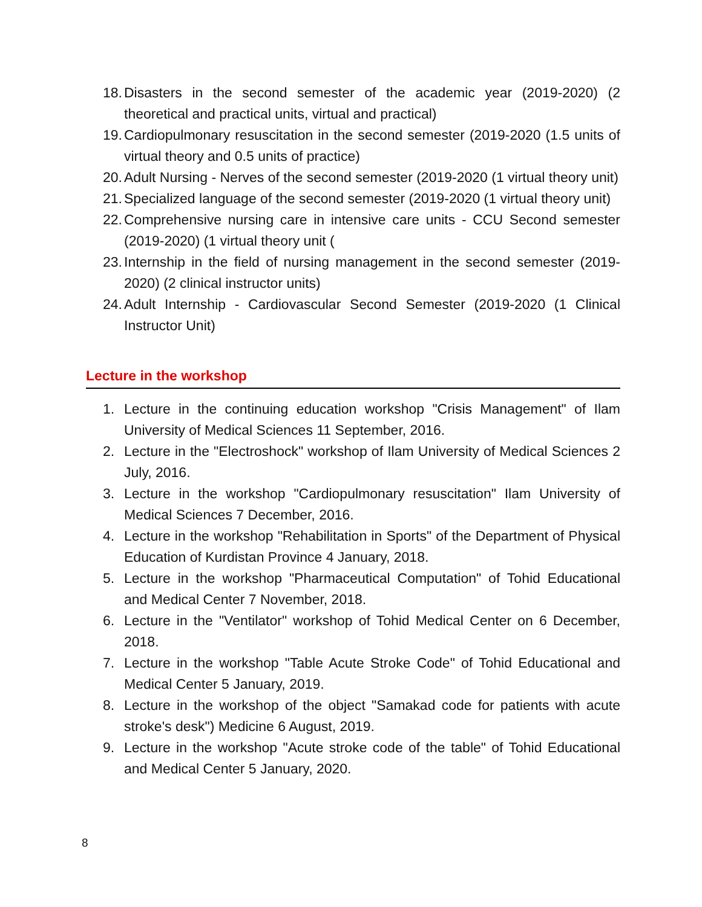18. Disasters in the second semester of the academic year (2019-2020) (2 theoretical and practical units, virtual and practical)
19. Cardiopulmonary resuscitation in the second semester (2019-2020 (1.5 units of virtual theory and 0.5 units of practice)
20. Adult Nursing - Nerves of the second semester (2019-2020 (1 virtual theory unit)
21. Specialized language of the second semester (2019-2020 (1 virtual theory unit)
22. Comprehensive nursing care in intensive care units - CCU Second semester (2019-2020) (1 virtual theory unit (
23. Internship in the field of nursing management in the second semester (2019-2020) (2 clinical instructor units)
24. Adult Internship - Cardiovascular Second Semester (2019-2020 (1 Clinical Instructor Unit)
Lecture in the workshop
1. Lecture in the continuing education workshop "Crisis Management" of Ilam University of Medical Sciences 11 September, 2016.
2. Lecture in the "Electroshock" workshop of Ilam University of Medical Sciences 2 July, 2016.
3. Lecture in the workshop "Cardiopulmonary resuscitation" Ilam University of Medical Sciences 7 December, 2016.
4. Lecture in the workshop "Rehabilitation in Sports" of the Department of Physical Education of Kurdistan Province 4 January, 2018.
5. Lecture in the workshop "Pharmaceutical Computation" of Tohid Educational and Medical Center 7 November, 2018.
6. Lecture in the "Ventilator" workshop of Tohid Medical Center on 6 December, 2018.
7. Lecture in the workshop "Table Acute Stroke Code" of Tohid Educational and Medical Center 5 January, 2019.
8. Lecture in the workshop of the object "Samakad code for patients with acute stroke's desk") Medicine 6 August, 2019.
9. Lecture in the workshop "Acute stroke code of the table" of Tohid Educational and Medical Center 5 January, 2020.
8